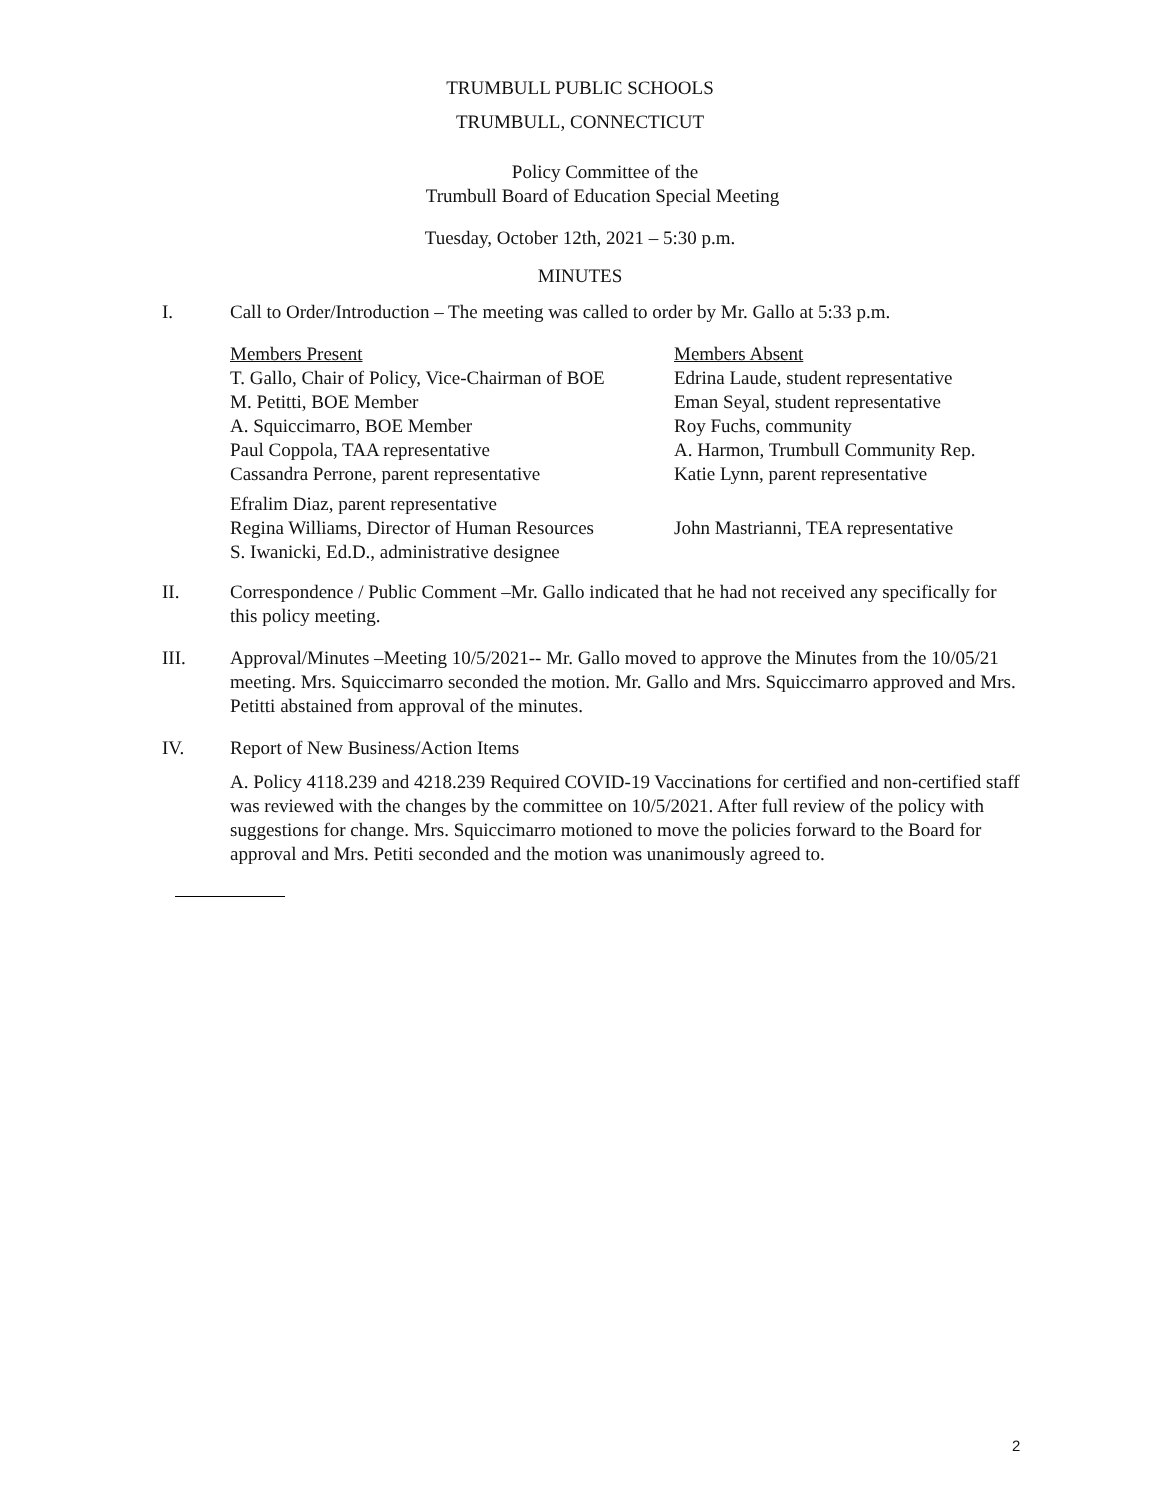TRUMBULL PUBLIC SCHOOLS
TRUMBULL, CONNECTICUT
Policy Committee of the
Trumbull Board of Education Special Meeting
Tuesday, October 12th, 2021 – 5:30 p.m.
MINUTES
I. Call to Order/Introduction – The meeting was called to order by Mr. Gallo at 5:33 p.m.
| Members Present | Members Absent |
| T. Gallo, Chair of Policy, Vice-Chairman of BOE | Edrina Laude, student representative |
| M. Petitti, BOE Member | Eman Seyal, student representative |
| A. Squiccimarro, BOE Member | Roy Fuchs, community |
| Paul Coppola, TAA representative | A. Harmon, Trumbull Community Rep. |
| Cassandra Perrone, parent representative | Katie Lynn, parent representative |
| Efralim Diaz, parent representative Regina Williams, Director of Human Resources S. Iwanicki, Ed.D., administrative designee | John Mastrianni, TEA representative |
II. Correspondence / Public Comment –Mr. Gallo indicated that he had not received any specifically for this policy meeting.
III. Approval/Minutes –Meeting 10/5/2021-- Mr. Gallo moved to approve the Minutes from the 10/05/21 meeting. Mrs. Squiccimarro seconded the motion. Mr. Gallo and Mrs. Squiccimarro approved and Mrs. Petitti abstained from approval of the minutes.
IV. Report of New Business/Action Items
A. Policy 4118.239 and 4218.239 Required COVID-19 Vaccinations for certified and non-certified staff was reviewed with the changes by the committee on 10/5/2021. After full review of the policy with suggestions for change. Mrs. Squiccimarro motioned to move the policies forward to the Board for approval and Mrs. Petiti seconded and the motion was unanimously agreed to.
2